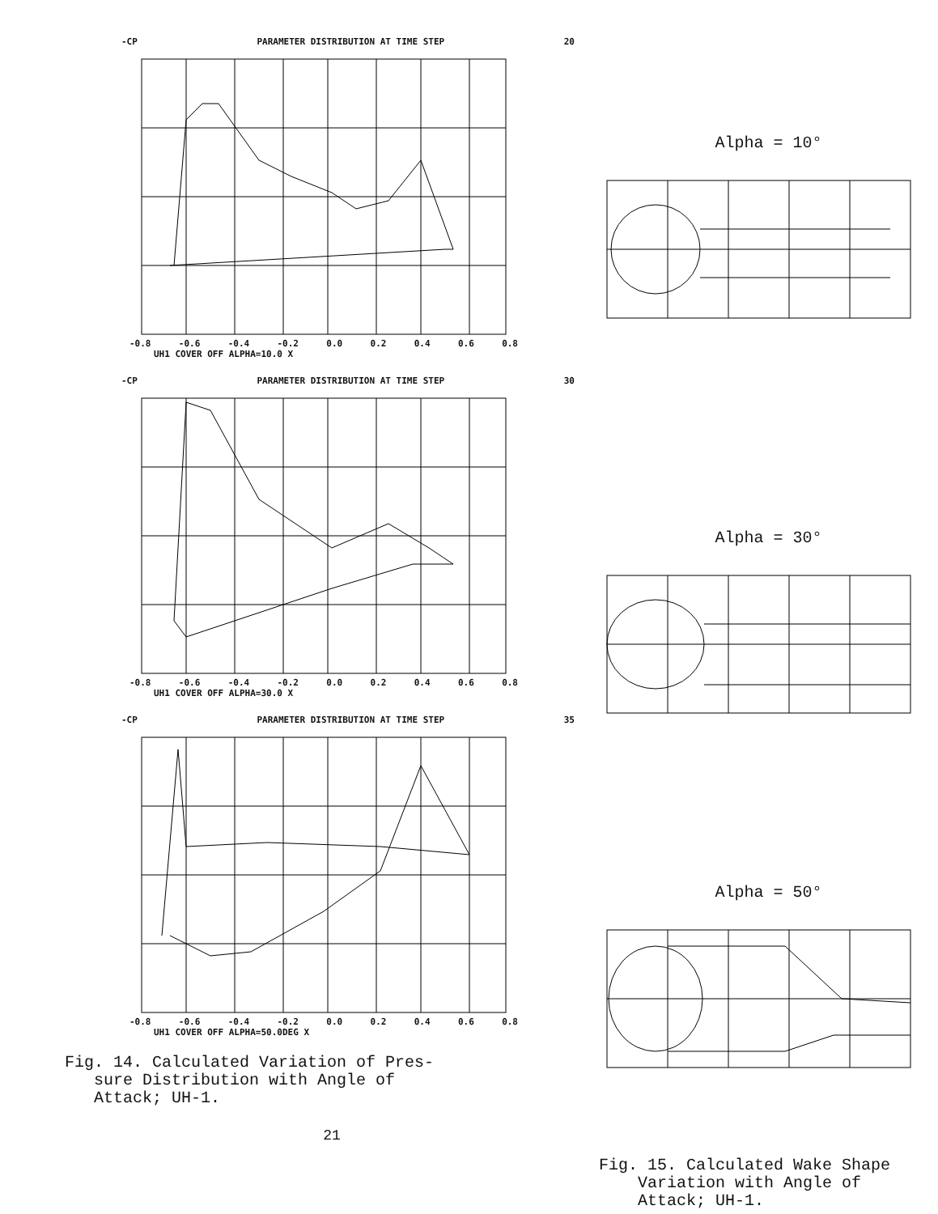-CP PARAMETER DISTRIBUTION AT TIME STEP 20
-0.8 -0.6 -0.4 -0.2 0.0 0.2 0.4 0.6 0.8
UH1 COVER OFF ALPHA=10.0 X
-CP PARAMETER DISTRIBUTION AT TIME STEP 30
-0.8 -0.6 -0.4 -0.2 0.0 0.2 0.4 0.6 0.8
UH1 COVER OFF ALPHA=30.0 X
-CP PARAMETER DISTRIBUTION AT TIME STEP 35
-0.8 -0.6 -0.4 -0.2 0.0 0.2 0.4 0.6 0.8
UH1 COVER OFF ALPHA=50.0DEG X
Fig. 14. Calculated Variation of Pres-
sure Distribution with Angle of
Attack; UH-1.
21
Alpha = 10°
Alpha = 30°
Alpha = 50°
Fig. 15. Calculated Wake Shape
Variation with Angle of
Attack; UH-1.